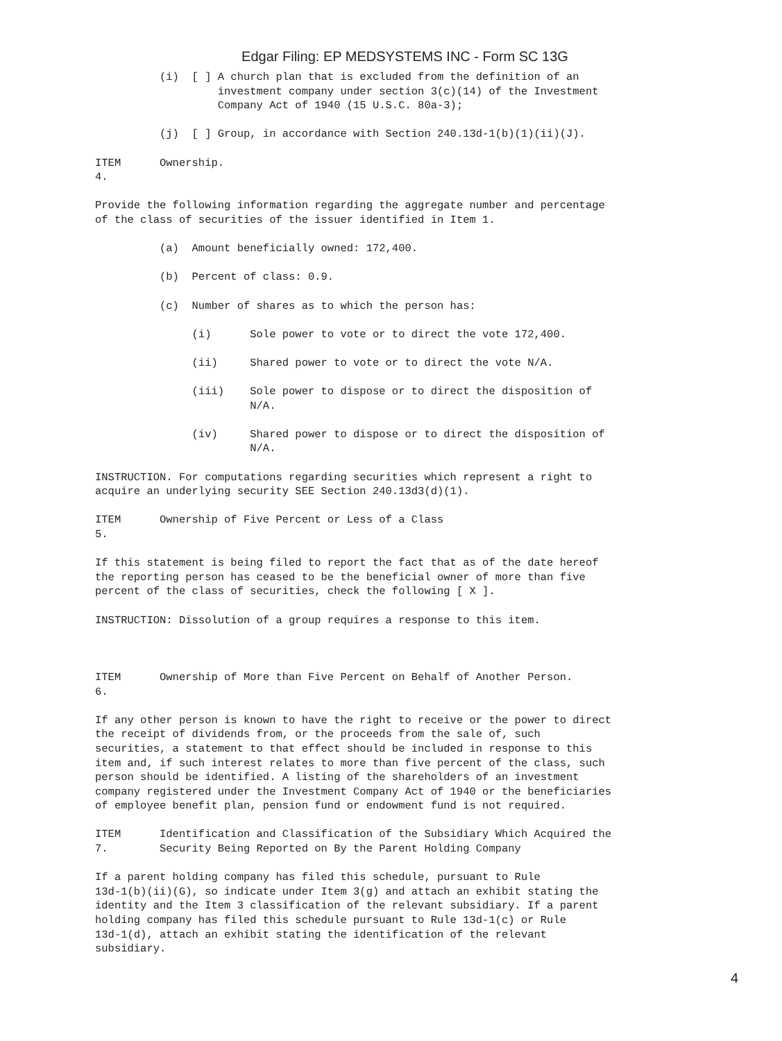Edgar Filing: EP MEDSYSTEMS INC - Form SC 13G
          (i)  [ ] A church plan that is excluded from the definition of an
                   investment company under section 3(c)(14) of the Investment
                   Company Act of 1940 (15 U.S.C. 80a-3);

          (j)  [ ] Group, in accordance with Section 240.13d-1(b)(1)(ii)(J).

ITEM      Ownership.
4.

Provide the following information regarding the aggregate number and percentage
of the class of securities of the issuer identified in Item 1.

          (a)  Amount beneficially owned: 172,400.

          (b)  Percent of class: 0.9.

          (c)  Number of shares as to which the person has:

               (i)      Sole power to vote or to direct the vote 172,400.

               (ii)     Shared power to vote or to direct the vote N/A.

               (iii)    Sole power to dispose or to direct the disposition of
                        N/A.

               (iv)     Shared power to dispose or to direct the disposition of
                        N/A.

INSTRUCTION. For computations regarding securities which represent a right to
acquire an underlying security SEE Section 240.13d3(d)(1).

ITEM      Ownership of Five Percent or Less of a Class
5.

If this statement is being filed to report the fact that as of the date hereof
the reporting person has ceased to be the beneficial owner of more than five
percent of the class of securities, check the following [ X ].

INSTRUCTION: Dissolution of a group requires a response to this item.



ITEM      Ownership of More than Five Percent on Behalf of Another Person.
6.

If any other person is known to have the right to receive or the power to direct
the receipt of dividends from, or the proceeds from the sale of, such
securities, a statement to that effect should be included in response to this
item and, if such interest relates to more than five percent of the class, such
person should be identified. A listing of the shareholders of an investment
company registered under the Investment Company Act of 1940 or the beneficiaries
of employee benefit plan, pension fund or endowment fund is not required.

ITEM      Identification and Classification of the Subsidiary Which Acquired the
7.        Security Being Reported on By the Parent Holding Company

If a parent holding company has filed this schedule, pursuant to Rule
13d-1(b)(ii)(G), so indicate under Item 3(g) and attach an exhibit stating the
identity and the Item 3 classification of the relevant subsidiary. If a parent
holding company has filed this schedule pursuant to Rule 13d-1(c) or Rule
13d-1(d), attach an exhibit stating the identification of the relevant
subsidiary.
4